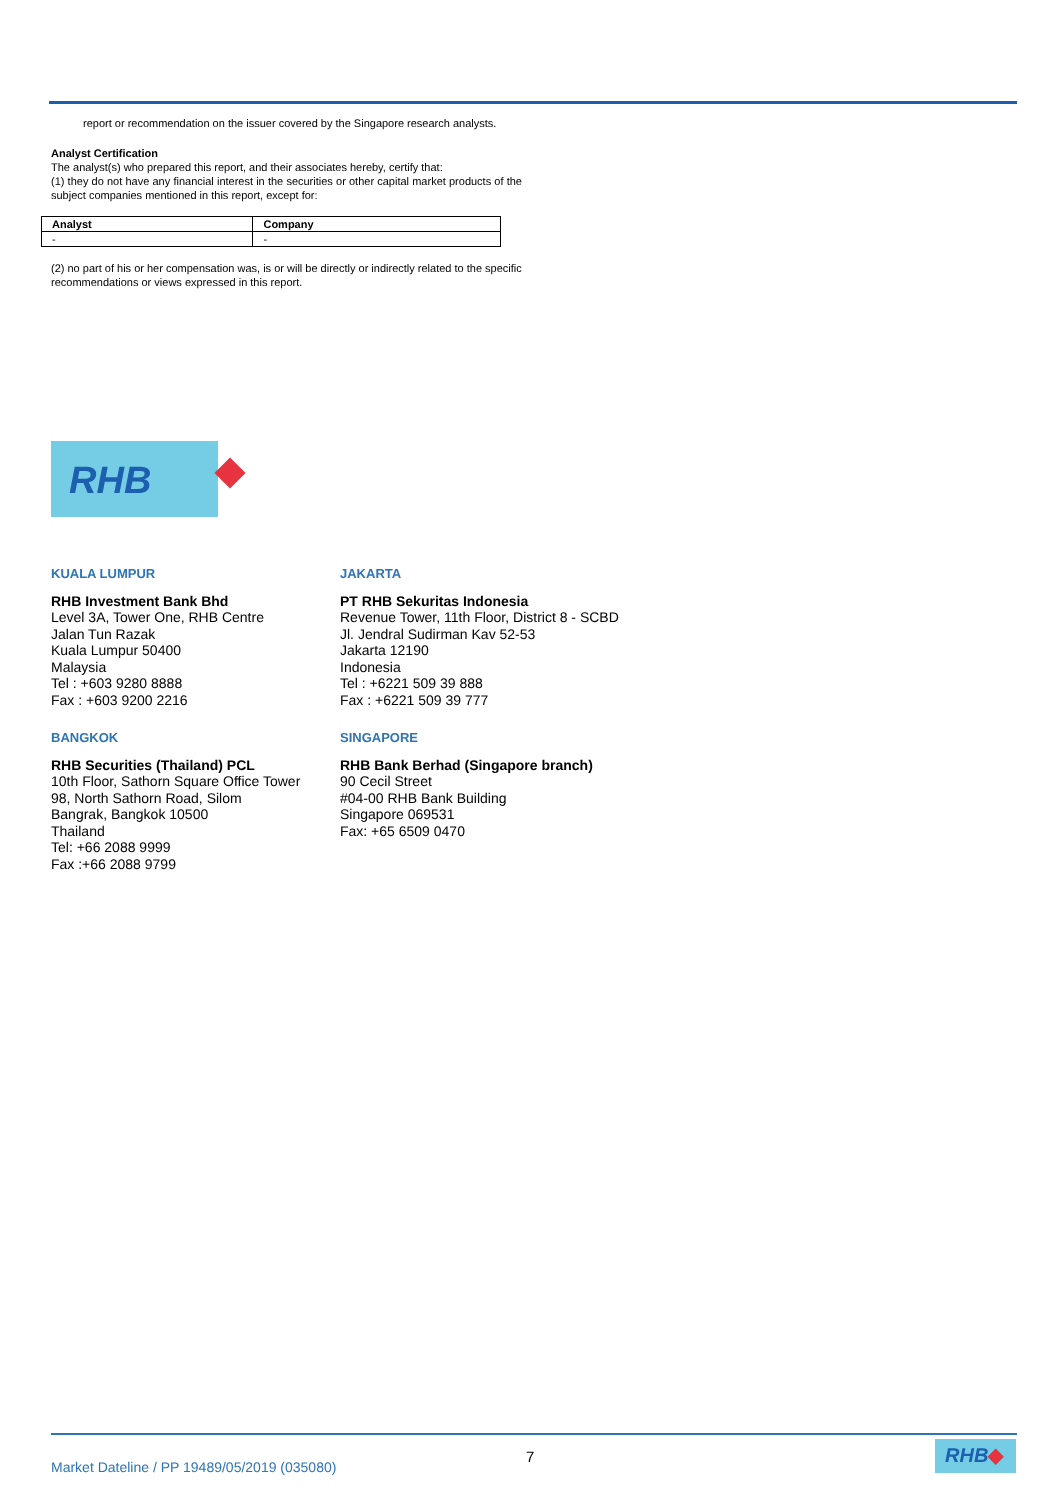report or recommendation on the issuer covered by the Singapore research analysts.
Analyst Certification
The analyst(s) who prepared this report, and their associates hereby, certify that:
(1) they do not have any financial interest in the securities or other capital market products of the subject companies mentioned in this report, except for:
| Analyst | Company |
| --- | --- |
| - | - |
(2) no part of his or her compensation was, is or will be directly or indirectly related to the specific recommendations or views expressed in this report.
RHB
KUALA LUMPUR
RHB Investment Bank Bhd
Level 3A, Tower One, RHB Centre
Jalan Tun Razak
Kuala Lumpur 50400
Malaysia
Tel : +603 9280 8888
Fax : +603 9200 2216
JAKARTA
PT RHB Sekuritas Indonesia
Revenue Tower, 11th Floor, District 8 - SCBD
Jl. Jendral Sudirman Kav 52-53
Jakarta 12190
Indonesia
Tel : +6221 509 39 888
Fax : +6221 509 39 777
BANGKOK
RHB Securities (Thailand) PCL
10th Floor, Sathorn Square Office Tower
98, North Sathorn Road, Silom
Bangrak, Bangkok 10500
Thailand
Tel: +66 2088 9999
Fax :+66 2088 9799
SINGAPORE
RHB Bank Berhad (Singapore branch)
90 Cecil Street
#04-00 RHB Bank Building
Singapore 069531
Fax: +65 6509 0470
Market Dateline / PP 19489/05/2019 (035080)
7 RHB◆